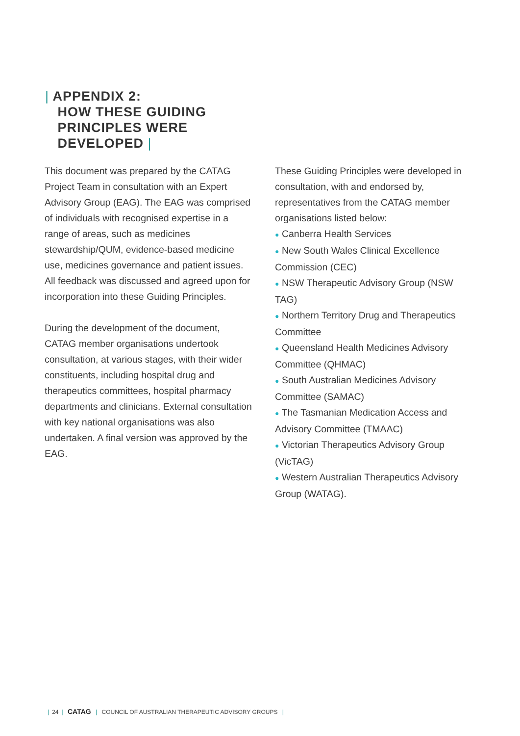| APPENDIX 2:
HOW THESE GUIDING
PRINCIPLES WERE
DEVELOPED |
This document was prepared by the CATAG Project Team in consultation with an Expert Advisory Group (EAG). The EAG was comprised of individuals with recognised expertise in a range of areas, such as medicines stewardship/QUM, evidence-based medicine use, medicines governance and patient issues. All feedback was discussed and agreed upon for incorporation into these Guiding Principles.
During the development of the document, CATAG member organisations undertook consultation, at various stages, with their wider constituents, including hospital drug and therapeutics committees, hospital pharmacy departments and clinicians. External consultation with key national organisations was also undertaken. A final version was approved by the EAG.
These Guiding Principles were developed in consultation, with and endorsed by, representatives from the CATAG member organisations listed below:
● Canberra Health Services
● New South Wales Clinical Excellence Commission (CEC)
● NSW Therapeutic Advisory Group (NSW TAG)
● Northern Territory Drug and Therapeutics Committee
● Queensland Health Medicines Advisory Committee (QHMAC)
● South Australian Medicines Advisory Committee (SAMAC)
● The Tasmanian Medication Access and Advisory Committee (TMAAC)
● Victorian Therapeutics Advisory Group (VicTAG)
● Western Australian Therapeutics Advisory Group (WATAG).
| 24 | CATAG | COUNCIL OF AUSTRALIAN THERAPEUTIC ADVISORY GROUPS |